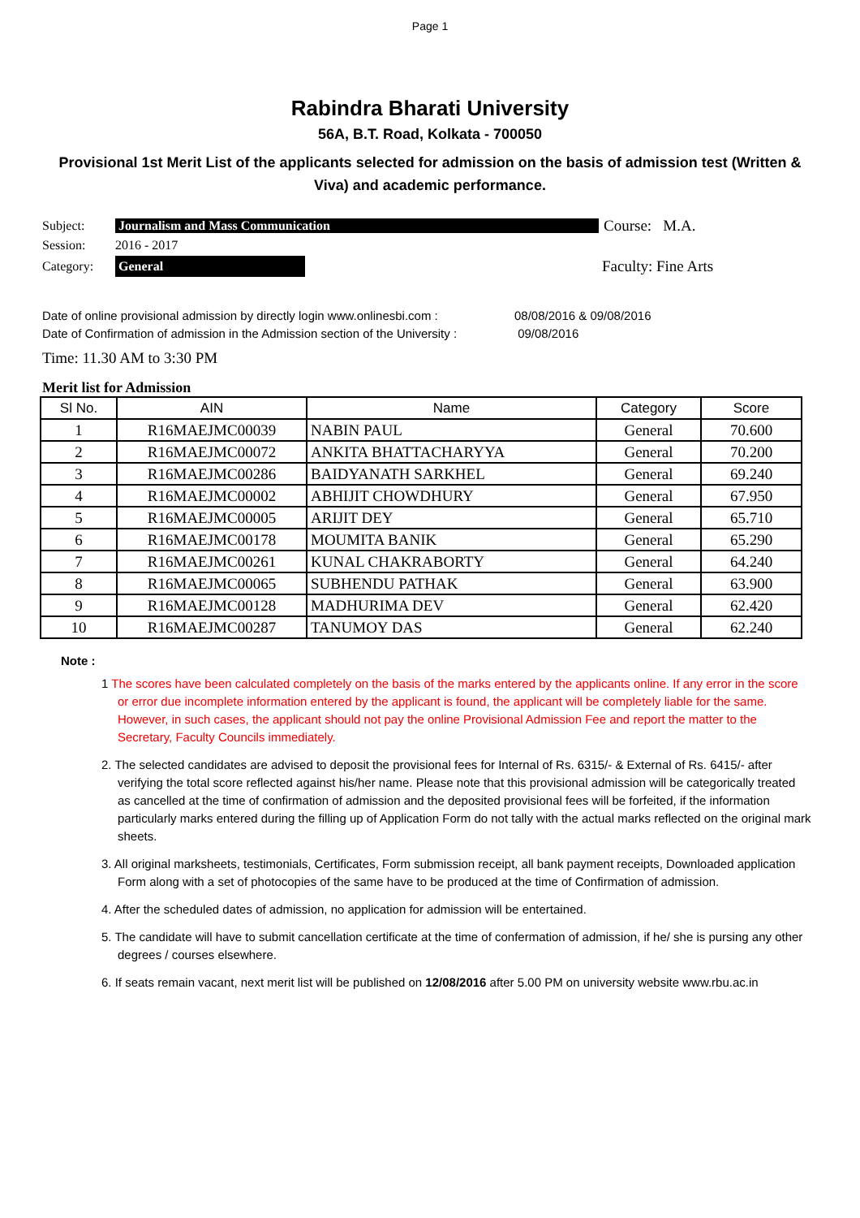Page 1
Rabindra Bharati University
56A, B.T. Road, Kolkata - 700050
Provisional 1st Merit List of the applicants selected for admission on the basis of admission test (Written & Viva) and academic performance.
Subject: Journalism and Mass Communication Course: M.A.
Session: 2016 - 2017
Category: General Faculty: Fine Arts
Date of online provisional admission by directly login www.onlinesbi.com : 08/08/2016 & 09/08/2016
Date of Confirmation of admission in the Admission section of the University : 09/08/2016
Time: 11.30 AM to 3:30 PM
Merit list for Admission
| Sl No. | AIN | Name | Category | Score |
| --- | --- | --- | --- | --- |
| 1 | R16MAEJMC00039 | NABIN PAUL | General | 70.600 |
| 2 | R16MAEJMC00072 | ANKITA BHATTACHARYYA | General | 70.200 |
| 3 | R16MAEJMC00286 | BAIDYANATH SARKHEL | General | 69.240 |
| 4 | R16MAEJMC00002 | ABHIJIT CHOWDHURY | General | 67.950 |
| 5 | R16MAEJMC00005 | ARIJIT DEY | General | 65.710 |
| 6 | R16MAEJMC00178 | MOUMITA BANIK | General | 65.290 |
| 7 | R16MAEJMC00261 | KUNAL CHAKRABORTY | General | 64.240 |
| 8 | R16MAEJMC00065 | SUBHENDU PATHAK | General | 63.900 |
| 9 | R16MAEJMC00128 | MADHURIMA DEV | General | 62.420 |
| 10 | R16MAEJMC00287 | TANUMOY DAS | General | 62.240 |
Note :
1 The scores have been calculated completely on the basis of the marks entered by the applicants online. If any error in the score or error due incomplete information entered by the applicant is found, the applicant will be completely liable for the same. However, in such cases, the applicant should not pay the online Provisional Admission Fee and report the matter to the Secretary, Faculty Councils immediately.
2. The selected candidates are advised to deposit the provisional fees for Internal of Rs. 6315/- & External of Rs. 6415/- after verifying the total score reflected against his/her name. Please note that this provisional admission will be categorically treated as cancelled at the time of confirmation of admission and the deposited provisional fees will be forfeited, if the information particularly marks entered during the filling up of Application Form do not tally with the actual marks reflected on the original mark sheets.
3. All original marksheets, testimonials, Certificates, Form submission receipt, all bank payment receipts, Downloaded application Form along with a set of photocopies of the same have to be produced at the time of Confirmation of admission.
4. After the scheduled dates of admission, no application for admission will be entertained.
5. The candidate will have to submit cancellation certificate at the time of confermation of admission, if he/ she is pursing any other degrees / courses elsewhere.
6. If seats remain vacant, next merit list will be published on 12/08/2016 after 5.00 PM on university website www.rbu.ac.in